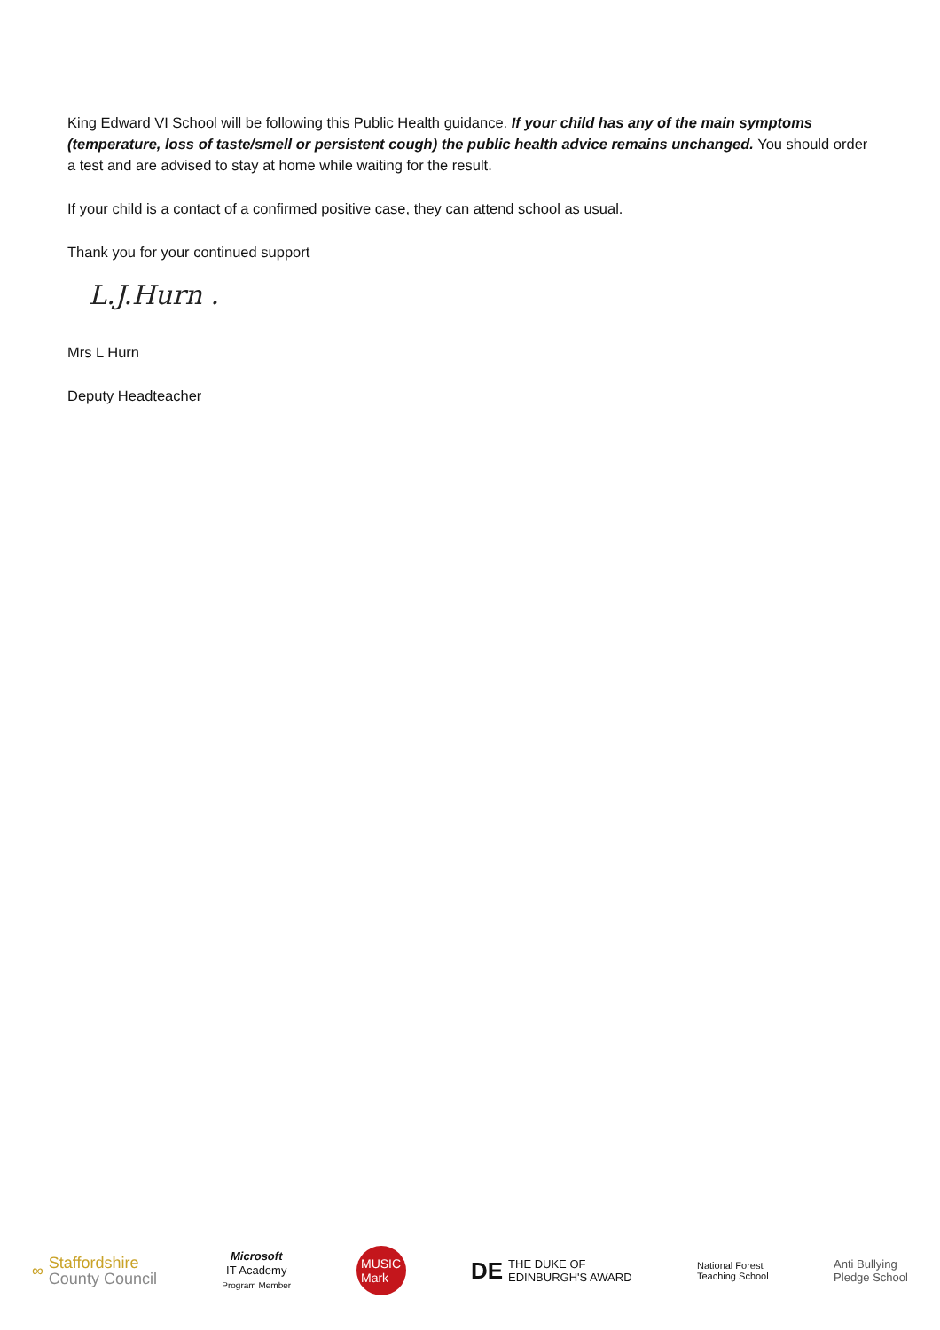King Edward VI School will be following this Public Health guidance. If your child has any of the main symptoms (temperature, loss of taste/smell or persistent cough) the public health advice remains unchanged. You should order a test and are advised to stay at home while waiting for the result.
If your child is a contact of a confirmed positive case, they can attend school as usual.
Thank you for your continued support
L.J.Hurn .
Mrs L Hurn
Deputy Headteacher
∞ Staffordshire
County Council
Microsoft
IT Academy
Program Member
MUSIC
Mark
DE THE DUKE OF
EDINBURGH'S AWARD
National Forest
Teaching School
Anti Bullying
Pledge School